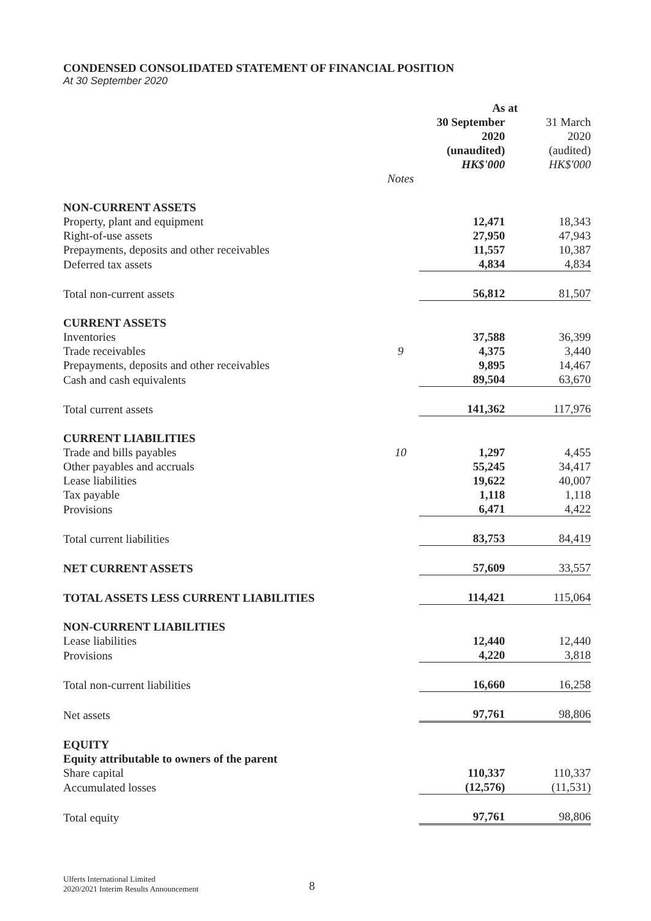CONDENSED CONSOLIDATED STATEMENT OF FINANCIAL POSITION
At 30 September 2020
| | | As at | |
| | | 30 September 2020 (unaudited) HK$'000 | 31 March 2020 (audited) HK$'000 |
| | Notes | | |
| NON-CURRENT ASSETS | | | |
| Property, plant and equipment | | 12,471 | 18,343 |
| Right-of-use assets | | 27,950 | 47,943 |
| Prepayments, deposits and other receivables | | 11,557 | 10,387 |
| Deferred tax assets | | 4,834 | 4,834 |
| Total non-current assets | | 56,812 | 81,507 |
| CURRENT ASSETS | | | |
| Inventories | | 37,588 | 36,399 |
| Trade receivables | 9 | 4,375 | 3,440 |
| Prepayments, deposits and other receivables | | 9,895 | 14,467 |
| Cash and cash equivalents | | 89,504 | 63,670 |
| Total current assets | | 141,362 | 117,976 |
| CURRENT LIABILITIES | | | |
| Trade and bills payables | 10 | 1,297 | 4,455 |
| Other payables and accruals | | 55,245 | 34,417 |
| Lease liabilities | | 19,622 | 40,007 |
| Tax payable | | 1,118 | 1,118 |
| Provisions | | 6,471 | 4,422 |
| Total current liabilities | | 83,753 | 84,419 |
| NET CURRENT ASSETS | | 57,609 | 33,557 |
| TOTAL ASSETS LESS CURRENT LIABILITIES | | 114,421 | 115,064 |
| NON-CURRENT LIABILITIES | | | |
| Lease liabilities | | 12,440 | 12,440 |
| Provisions | | 4,220 | 3,818 |
| Total non-current liabilities | | 16,660 | 16,258 |
| Net assets | | 97,761 | 98,806 |
| EQUITY | | | |
| Equity attributable to owners of the parent | | | |
| Share capital | | 110,337 | 110,337 |
| Accumulated losses | | (12,576) | (11,531) |
| Total equity | | 97,761 | 98,806 |
Ulferts International Limited
2020/2021 Interim Results Announcement
8